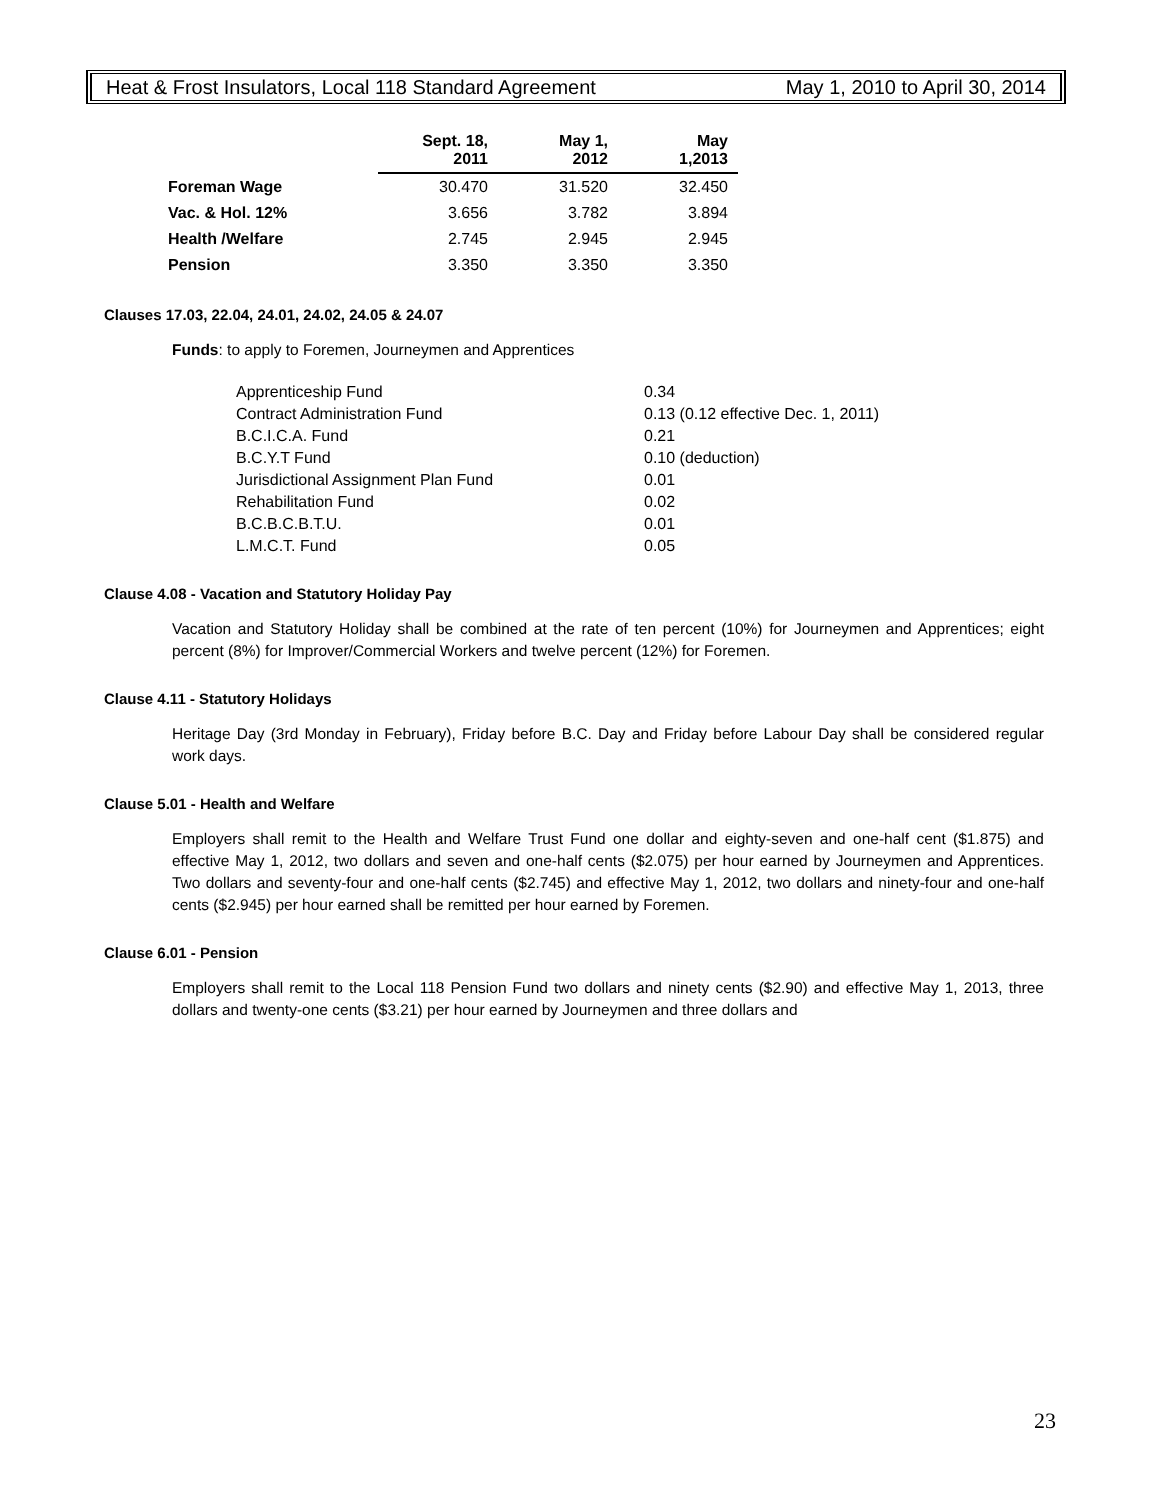Heat & Frost Insulators, Local 118 Standard Agreement May 1, 2010 to April 30, 2014
| | Sept. 18, 2011 | May 1, 2012 | May 1,2013 |
| --- | --- | --- | --- |
| Foreman Wage | 30.470 | 31.520 | 32.450 |
| Vac. & Hol. 12% | 3.656 | 3.782 | 3.894 |
| Health /Welfare | 2.745 | 2.945 | 2.945 |
| Pension | 3.350 | 3.350 | 3.350 |
Clauses 17.03, 22.04, 24.01, 24.02, 24.05 & 24.07
Funds: to apply to Foremen, Journeymen and Apprentices
| Apprenticeship Fund | 0.34 |
| Contract Administration Fund | 0.13 (0.12 effective Dec. 1, 2011) |
| B.C.I.C.A. Fund | 0.21 |
| B.C.Y.T Fund | 0.10 (deduction) |
| Jurisdictional Assignment Plan Fund | 0.01 |
| Rehabilitation Fund | 0.02 |
| B.C.B.C.B.T.U. | 0.01 |
| L.M.C.T. Fund | 0.05 |
Clause 4.08 - Vacation and Statutory Holiday Pay
Vacation and Statutory Holiday shall be combined at the rate of ten percent (10%) for Journeymen and Apprentices; eight percent (8%) for Improver/Commercial Workers and twelve percent (12%) for Foremen.
Clause 4.11 - Statutory Holidays
Heritage Day (3rd Monday in February), Friday before B.C. Day and Friday before Labour Day shall be considered regular work days.
Clause 5.01 - Health and Welfare
Employers shall remit to the Health and Welfare Trust Fund one dollar and eighty-seven and one-half cent ($1.875) and effective May 1, 2012, two dollars and seven and one-half cents ($2.075) per hour earned by Journeymen and Apprentices. Two dollars and seventy-four and one-half cents ($2.745) and effective May 1, 2012, two dollars and ninety-four and one-half cents ($2.945) per hour earned shall be remitted per hour earned by Foremen.
Clause 6.01 - Pension
Employers shall remit to the Local 118 Pension Fund two dollars and ninety cents ($2.90) and effective May 1, 2013, three dollars and twenty-one cents ($3.21) per hour earned by Journeymen and three dollars and
23